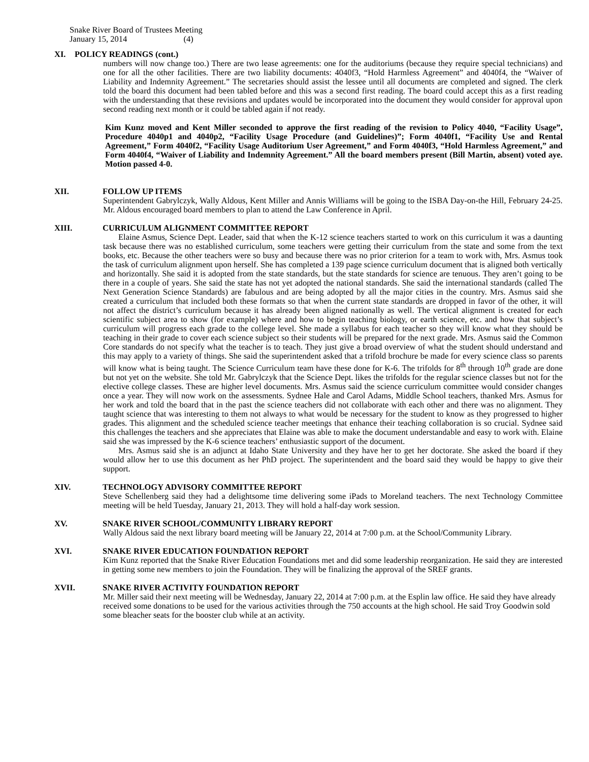Snake River Board of Trustees Meeting
January 15, 2014 (4)
XI. POLICY READINGS (cont.)
numbers will now change too.) There are two lease agreements: one for the auditoriums (because they require special technicians) and one for all the other facilities. There are two liability documents: 4040f3, “Hold Harmless Agreement” and 4040f4, the “Waiver of Liability and Indemnity Agreement.” The secretaries should assist the lessee until all documents are completed and signed. The clerk told the board this document had been tabled before and this was a second first reading. The board could accept this as a first reading with the understanding that these revisions and updates would be incorporated into the document they would consider for approval upon second reading next month or it could be tabled again if not ready.
Kim Kunz moved and Kent Miller seconded to approve the first reading of the revision to Policy 4040, “Facility Usage”, Procedure 4040p1 and 4040p2, “Facility Usage Procedure (and Guidelines)”; Form 4040f1, “Facility Use and Rental Agreement,” Form 4040f2, “Facility Usage Auditorium User Agreement,” and Form 4040f3, “Hold Harmless Agreement,” and Form 4040f4, “Waiver of Liability and Indemnity Agreement.” All the board members present (Bill Martin, absent) voted aye. Motion passed 4-0.
XII. FOLLOW UP ITEMS
Superintendent Gabrylczyk, Wally Aldous, Kent Miller and Annis Williams will be going to the ISBA Day-on-the Hill, February 24-25. Mr. Aldous encouraged board members to plan to attend the Law Conference in April.
XIII. CURRICULUM ALIGNMENT COMMITTEE REPORT
Elaine Asmus, Science Dept. Leader, said that when the K-12 science teachers started to work on this curriculum it was a daunting task because there was no established curriculum, some teachers were getting their curriculum from the state and some from the text books, etc. Because the other teachers were so busy and because there was no prior criterion for a team to work with, Mrs. Asmus took the task of curriculum alignment upon herself. She has completed a 139 page science curriculum document that is aligned both vertically and horizontally. She said it is adopted from the state standards, but the state standards for science are tenuous. They aren’t going to be there in a couple of years. She said the state has not yet adopted the national standards. She said the international standards (called The Next Generation Science Standards) are fabulous and are being adopted by all the major cities in the country. Mrs. Asmus said she created a curriculum that included both these formats so that when the current state standards are dropped in favor of the other, it will not affect the district’s curriculum because it has already been aligned nationally as well. The vertical alignment is created for each scientific subject area to show (for example) where and how to begin teaching biology, or earth science, etc. and how that subject’s curriculum will progress each grade to the college level. She made a syllabus for each teacher so they will know what they should be teaching in their grade to cover each science subject so their students will be prepared for the next grade. Mrs. Asmus said the Common Core standards do not specify what the teacher is to teach. They just give a broad overview of what the student should understand and this may apply to a variety of things. She said the superintendent asked that a trifold brochure be made for every science class so parents will know what is being taught. The Science Curriculum team have these done for K-6. The trifolds for 8<sup>th</sup> through 10<sup>th</sup> grade are done but not yet on the website. She told Mr. Gabrylczyk that the Science Dept. likes the trifolds for the regular science classes but not for the elective college classes. These are higher level documents. Mrs. Asmus said the science curriculum committee would consider changes once a year. They will now work on the assessments. Sydnee Hale and Carol Adams, Middle School teachers, thanked Mrs. Asmus for her work and told the board that in the past the science teachers did not collaborate with each other and there was no alignment. They taught science that was interesting to them not always to what would be necessary for the student to know as they progressed to higher grades. This alignment and the scheduled science teacher meetings that enhance their teaching collaboration is so crucial. Sydnee said this challenges the teachers and she appreciates that Elaine was able to make the document understandable and easy to work with. Elaine said she was impressed by the K-6 science teachers’ enthusiastic support of the document.
Mrs. Asmus said she is an adjunct at Idaho State University and they have her to get her doctorate. She asked the board if they would allow her to use this document as her PhD project. The superintendent and the board said they would be happy to give their support.
XIV. TECHNOLOGY ADVISORY COMMITTEE REPORT
Steve Schellenberg said they had a delightsome time delivering some iPads to Moreland teachers. The next Technology Committee meeting will be held Tuesday, January 21, 2013. They will hold a half-day work session.
XV. SNAKE RIVER SCHOOL/COMMUNITY LIBRARY REPORT
Wally Aldous said the next library board meeting will be January 22, 2014 at 7:00 p.m. at the School/Community Library.
XVI. SNAKE RIVER EDUCATION FOUNDATION REPORT
Kim Kunz reported that the Snake River Education Foundations met and did some leadership reorganization. He said they are interested in getting some new members to join the Foundation. They will be finalizing the approval of the SREF grants.
XVII. SNAKE RIVER ACTIVITY FOUNDATION REPORT
Mr. Miller said their next meeting will be Wednesday, January 22, 2014 at 7:00 p.m. at the Esplin law office. He said they have already received some donations to be used for the various activities through the 750 accounts at the high school. He said Troy Goodwin sold some bleacher seats for the booster club while at an activity.